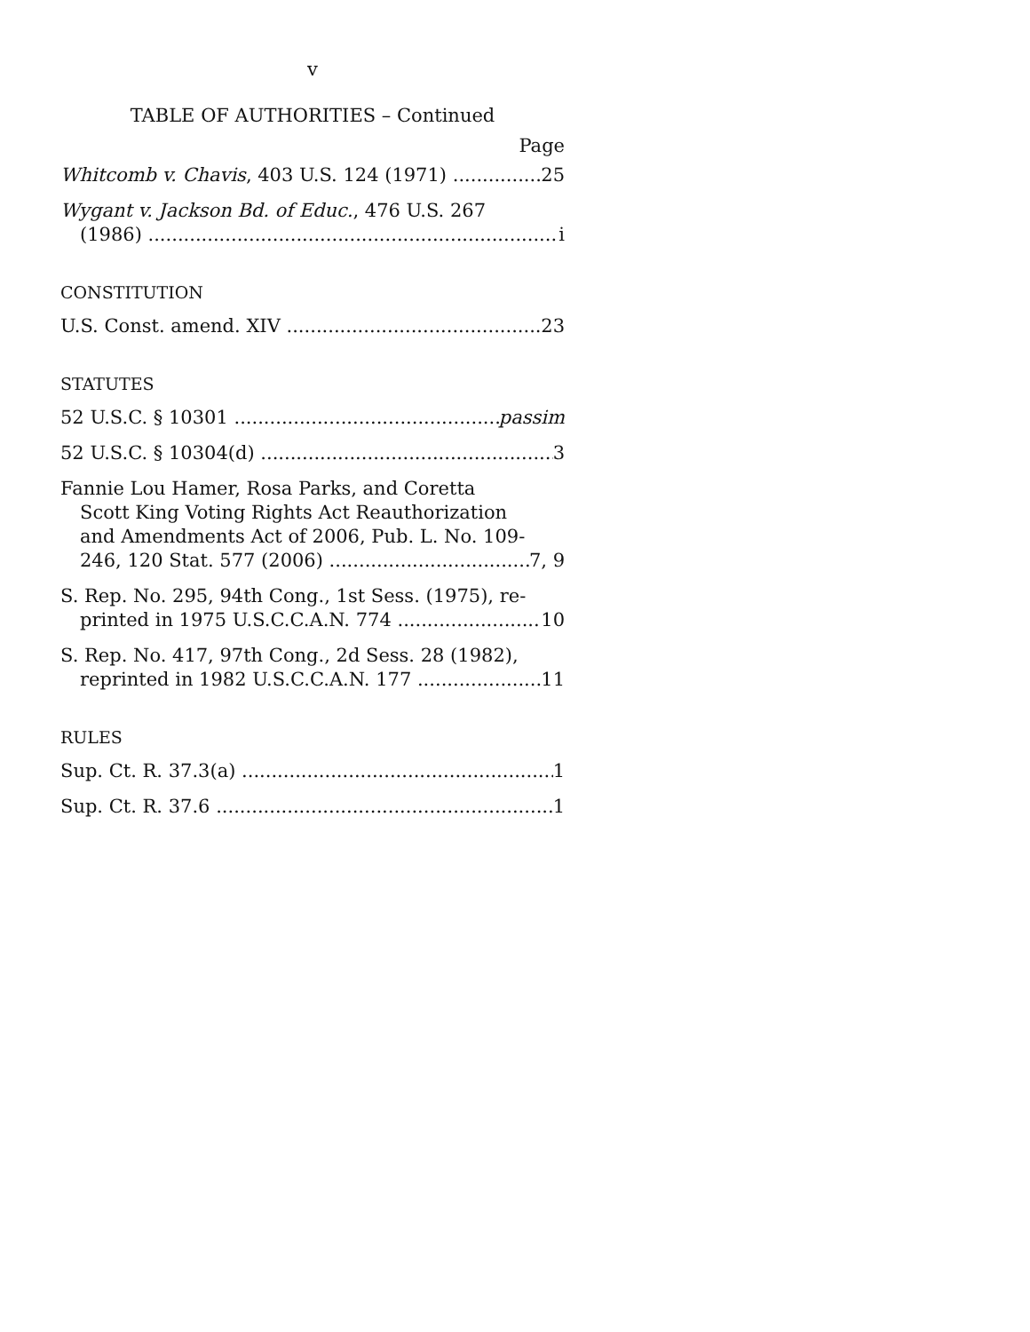v
TABLE OF AUTHORITIES – Continued
Page
Whitcomb v. Chavis, 403 U.S. 124 (1971) 25
Wygant v. Jackson Bd. of Educ., 476 U.S. 267
(1986) i
CONSTITUTION
U.S. Const. amend. XIV 23
STATUTES
52 U.S.C. § 10301 passim
52 U.S.C. § 10304(d) 3
Fannie Lou Hamer, Rosa Parks, and Coretta
Scott King Voting Rights Act Reauthorization
and Amendments Act of 2006, Pub. L. No. 109-
246, 120 Stat. 577 (2006) 7, 9
S. Rep. No. 295, 94th Cong., 1st Sess. (1975), re-
printed in 1975 U.S.C.C.A.N. 774 10
S. Rep. No. 417, 97th Cong., 2d Sess. 28 (1982),
reprinted in 1982 U.S.C.C.A.N. 177 11
RULES
Sup. Ct. R. 37.3(a) 1
Sup. Ct. R. 37.6 1